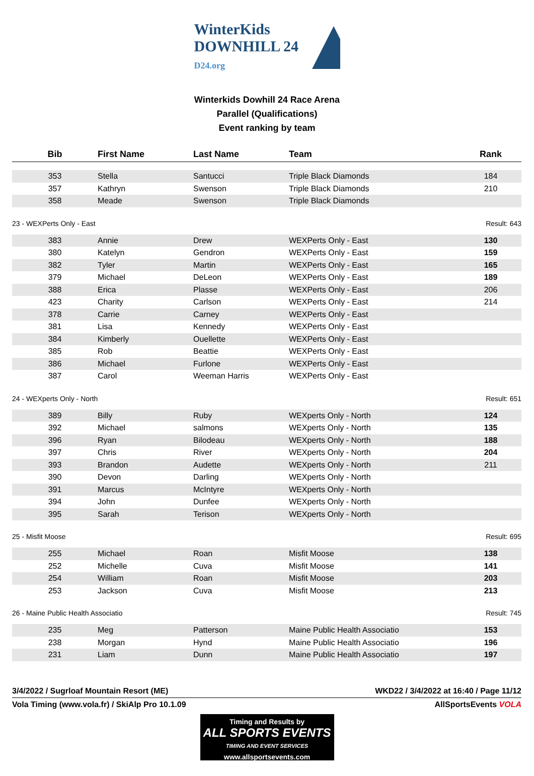WinterKids DOWNHILL 24
D24.org
Winterkids Dowhill 24 Race Arena
Parallel (Qualifications)
Event ranking by team
| Bib | First Name | Last Name | Team | Rank |
| --- | --- | --- | --- | --- |
| 353 | Stella | Santucci | Triple Black Diamonds | 184 |
| 357 | Kathryn | Swenson | Triple Black Diamonds | 210 |
| 358 | Meade | Swenson | Triple Black Diamonds | |
| 23 - WEXPerts Only - East | | | | Result: 643 |
| 383 | Annie | Drew | WEXPerts Only - East | 130 |
| 380 | Katelyn | Gendron | WEXPerts Only - East | 159 |
| 382 | Tyler | Martin | WEXPerts Only - East | 165 |
| 379 | Michael | DeLeon | WEXPerts Only - East | 189 |
| 388 | Erica | Plasse | WEXPerts Only - East | 206 |
| 423 | Charity | Carlson | WEXPerts Only - East | 214 |
| 378 | Carrie | Carney | WEXPerts Only - East | |
| 381 | Lisa | Kennedy | WEXPerts Only - East | |
| 384 | Kimberly | Ouellette | WEXPerts Only - East | |
| 385 | Rob | Beattie | WEXPerts Only - East | |
| 386 | Michael | Furlone | WEXPerts Only - East | |
| 387 | Carol | Weeman Harris | WEXPerts Only - East | |
| 24 - WEXperts Only - North | | | | Result: 651 |
| 389 | Billy | Ruby | WEXperts Only - North | 124 |
| 392 | Michael | salmons | WEXperts Only - North | 135 |
| 396 | Ryan | Bilodeau | WEXperts Only - North | 188 |
| 397 | Chris | River | WEXperts Only - North | 204 |
| 393 | Brandon | Audette | WEXperts Only - North | 211 |
| 390 | Devon | Darling | WEXperts Only - North | |
| 391 | Marcus | McIntyre | WEXperts Only - North | |
| 394 | John | Dunfee | WEXperts Only - North | |
| 395 | Sarah | Terison | WEXperts Only - North | |
| 25 - Misfit Moose | | | | Result: 695 |
| 255 | Michael | Roan | Misfit Moose | 138 |
| 252 | Michelle | Cuva | Misfit Moose | 141 |
| 254 | William | Roan | Misfit Moose | 203 |
| 253 | Jackson | Cuva | Misfit Moose | 213 |
| 26 - Maine Public Health Associatio | | | | Result: 745 |
| 235 | Meg | Patterson | Maine Public Health Associatio | 153 |
| 238 | Morgan | Hynd | Maine Public Health Associatio | 196 |
| 231 | Liam | Dunn | Maine Public Health Associatio | 197 |
3/4/2022 / Sugrloaf Mountain Resort (ME) WKD22 / 3/4/2022 at 16:40 / Page 11/12
Vola Timing (www.vola.fr) / SkiAlp Pro 10.1.09 AllSportsEvents VOLA
Timing and Results by
ALL SPORTS EVENTS
TIMING AND EVENT SERVICES
www.allsportsevents.com